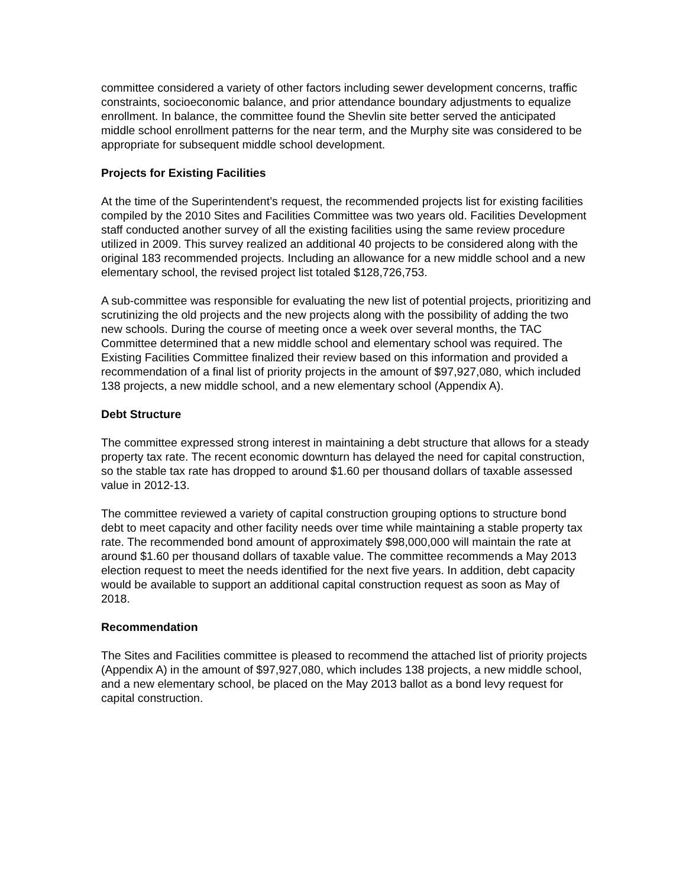committee considered a variety of other factors including sewer development concerns, traffic constraints, socioeconomic balance, and prior attendance boundary adjustments to equalize enrollment. In balance, the committee found the Shevlin site better served the anticipated middle school enrollment patterns for the near term, and the Murphy site was considered to be appropriate for subsequent middle school development.
Projects for Existing Facilities
At the time of the Superintendent’s request, the recommended projects list for existing facilities compiled by the 2010 Sites and Facilities Committee was two years old. Facilities Development staff conducted another survey of all the existing facilities using the same review procedure utilized in 2009. This survey realized an additional 40 projects to be considered along with the original 183 recommended projects. Including an allowance for a new middle school and a new elementary school, the revised project list totaled $128,726,753.
A sub-committee was responsible for evaluating the new list of potential projects, prioritizing and scrutinizing the old projects and the new projects along with the possibility of adding the two new schools. During the course of meeting once a week over several months, the TAC Committee determined that a new middle school and elementary school was required. The Existing Facilities Committee finalized their review based on this information and provided a recommendation of a final list of priority projects in the amount of $97,927,080, which included 138 projects, a new middle school, and a new elementary school (Appendix A).
Debt Structure
The committee expressed strong interest in maintaining a debt structure that allows for a steady property tax rate. The recent economic downturn has delayed the need for capital construction, so the stable tax rate has dropped to around $1.60 per thousand dollars of taxable assessed value in 2012-13.
The committee reviewed a variety of capital construction grouping options to structure bond debt to meet capacity and other facility needs over time while maintaining a stable property tax rate. The recommended bond amount of approximately $98,000,000 will maintain the rate at around $1.60 per thousand dollars of taxable value. The committee recommends a May 2013 election request to meet the needs identified for the next five years. In addition, debt capacity would be available to support an additional capital construction request as soon as May of 2018.
Recommendation
The Sites and Facilities committee is pleased to recommend the attached list of priority projects (Appendix A) in the amount of $97,927,080, which includes 138 projects, a new middle school, and a new elementary school, be placed on the May 2013 ballot as a bond levy request for capital construction.